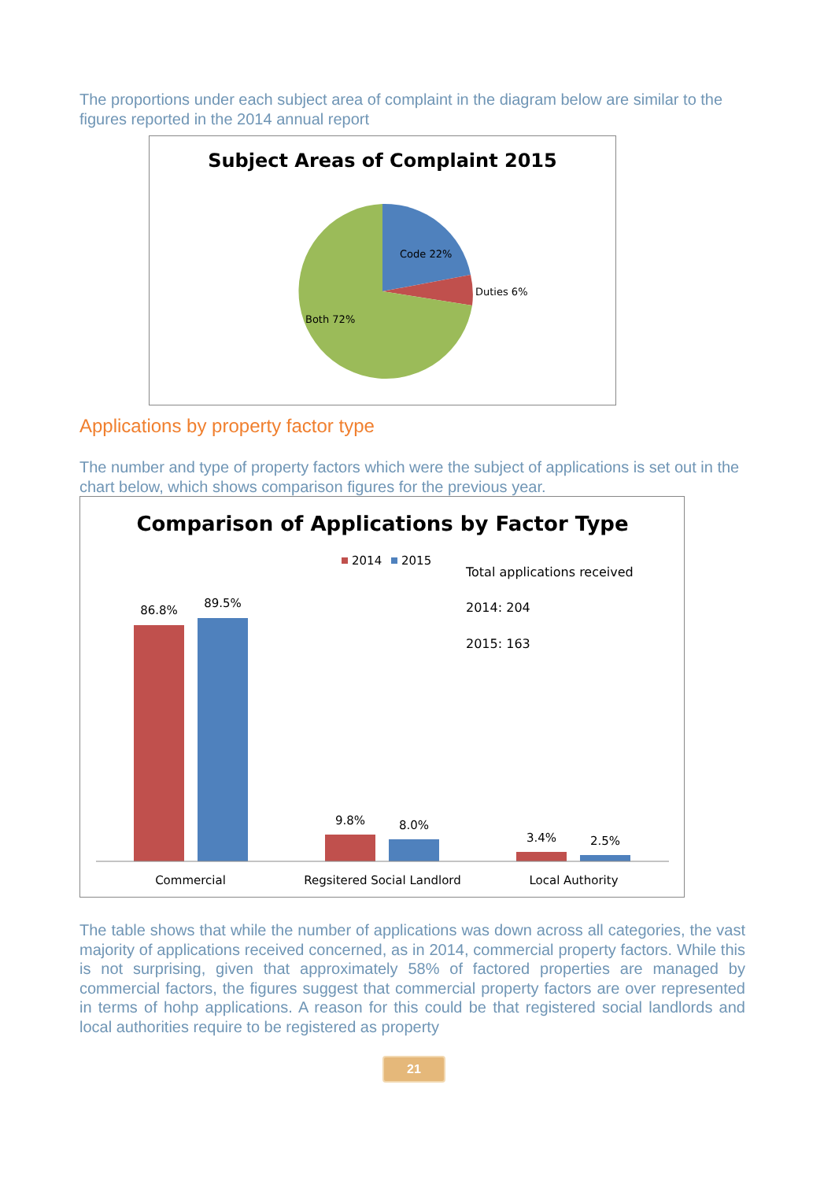The proportions under each subject area of complaint in the diagram below are similar to the figures reported in the 2014 annual report
Subject Areas of Complaint 2015
Code 22%
Duties 6%
Both 72%
Applications by property factor type
The number and type of property factors which were the subject of applications is set out in the chart below, which shows comparison figures for the previous year.
Comparison of Applications by Factor Type
2014
2015
Total applications received
2014: 204
2015: 163
86.8%
89.5%
9.8%
8.0%
3.4%
2.5%
Commercial
Regsitered Social Landlord
Local Authority
The table shows that while the number of applications was down across all categories, the vast majority of applications received concerned, as in 2014, commercial property factors. While this is not surprising, given that approximately 58% of factored properties are managed by commercial factors, the figures suggest that commercial property factors are over represented in terms of hohp applications. A reason for this could be that registered social landlords and local authorities require to be registered as property
21